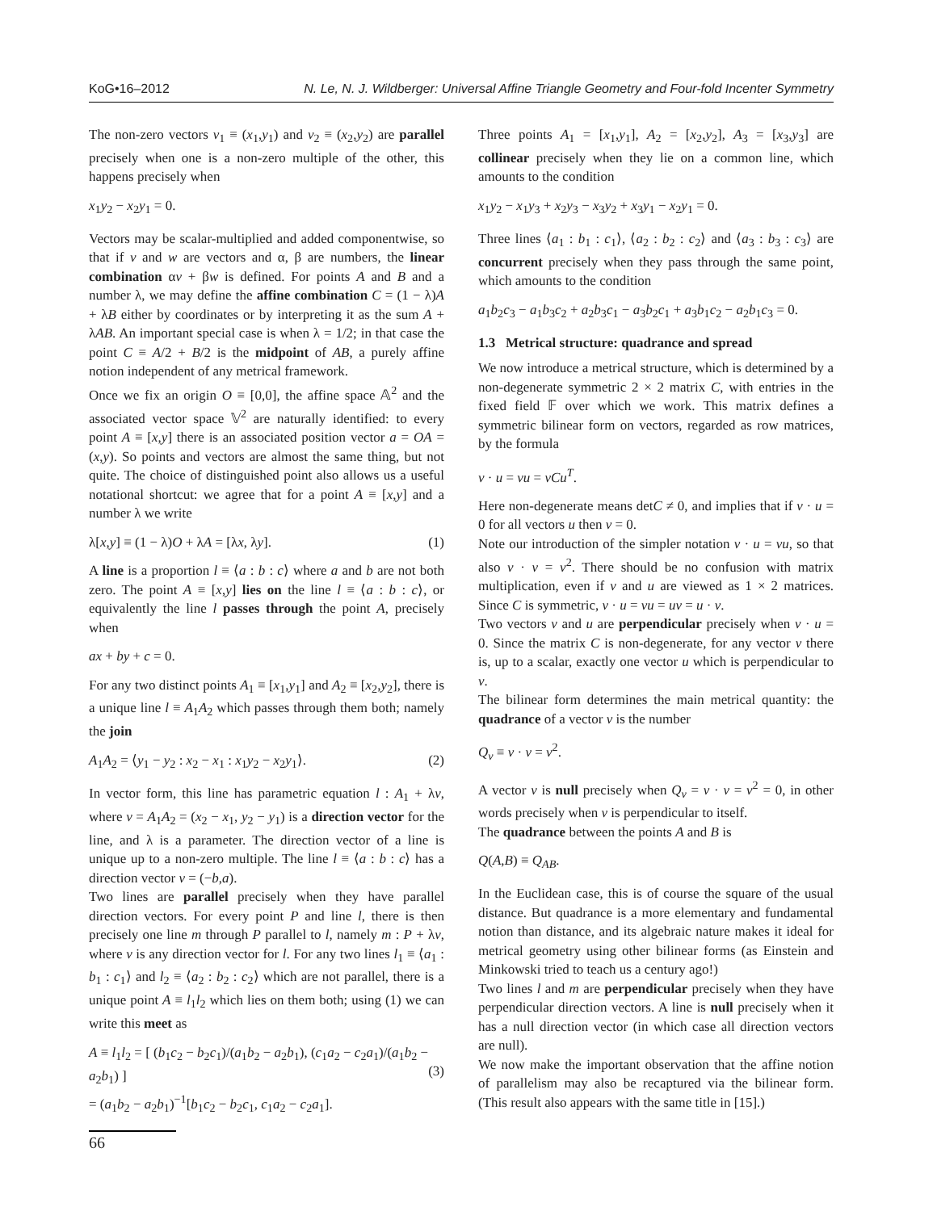KoG•16–2012 N. Le, N. J. Wildberger: Universal Affine Triangle Geometry and Four-fold Incenter Symmetry
The non-zero vectors v<sub>1</sub> ≡ (x<sub>1</sub>,y<sub>1</sub>) and v<sub>2</sub> ≡ (x<sub>2</sub>,y<sub>2</sub>) are parallel precisely when one is a non-zero multiple of the other, this happens precisely when
x<sub>1</sub>y<sub>2</sub> − x<sub>2</sub>y<sub>1</sub> = 0.
Vectors may be scalar-multiplied and added componentwise, so that if v and w are vectors and α, β are numbers, the linear combination αv + βw is defined. For points A and B and a number λ, we may define the affine combination C = (1 − λ)A + λB either by coordinates or by interpreting it as the sum A + λAB. An important special case is when λ = 1/2; in that case the point C ≡ A/2 + B/2 is the midpoint of AB, a purely affine notion independent of any metrical framework.
Once we fix an origin O ≡ [0,0], the affine space 𝔸<sup>2</sup> and the associated vector space 𝕍<sup>2</sup> are naturally identified: to every point A ≡ [x,y] there is an associated position vector a = OA = (x,y). So points and vectors are almost the same thing, but not quite. The choice of distinguished point also allows us a useful notational shortcut: we agree that for a point A ≡ [x,y] and a number λ we write
λ[x,y] ≡ (1 − λ)O + λA = [λx, λy]. (1)
A line is a proportion l ≡ ⟨a : b : c⟩ where a and b are not both zero. The point A ≡ [x,y] lies on the line l ≡ ⟨a : b : c⟩, or equivalently the line l passes through the point A, precisely when
ax + by + c = 0.
For any two distinct points A<sub>1</sub> ≡ [x<sub>1</sub>,y<sub>1</sub>] and A<sub>2</sub> ≡ [x<sub>2</sub>,y<sub>2</sub>], there is a unique line l ≡ A<sub>1</sub>A<sub>2</sub> which passes through them both; namely the join
A<sub>1</sub>A<sub>2</sub> = ⟨y<sub>1</sub> − y<sub>2</sub> : x<sub>2</sub> − x<sub>1</sub> : x<sub>1</sub>y<sub>2</sub> − x<sub>2</sub>y<sub>1</sub>⟩. (2)
In vector form, this line has parametric equation l : A<sub>1</sub> + λv, where v = A<sub>1</sub>A<sub>2</sub> = (x<sub>2</sub> − x<sub>1</sub>, y<sub>2</sub> − y<sub>1</sub>) is a direction vector for the line, and λ is a parameter. The direction vector of a line is unique up to a non-zero multiple. The line l ≡ ⟨a : b : c⟩ has a direction vector v = (−b,a).
Two lines are parallel precisely when they have parallel direction vectors. For every point P and line l, there is then precisely one line m through P parallel to l, namely m : P + λv, where v is any direction vector for l. For any two lines l<sub>1</sub> ≡ ⟨a<sub>1</sub> : b<sub>1</sub> : c<sub>1</sub>⟩ and l<sub>2</sub> ≡ ⟨a<sub>2</sub> : b<sub>2</sub> : c<sub>2</sub>⟩ which are not parallel, there is a unique point A ≡ l<sub>1</sub>l<sub>2</sub> which lies on them both; using (1) we can write this meet as
A ≡ l<sub>1</sub>l<sub>2</sub> = [ (b<sub>1</sub>c<sub>2</sub> − b<sub>2</sub>c<sub>1</sub>)/(a<sub>1</sub>b<sub>2</sub> − a<sub>2</sub>b<sub>1</sub>), (c<sub>1</sub>a<sub>2</sub> − c<sub>2</sub>a<sub>1</sub>)/(a<sub>1</sub>b<sub>2</sub> − a<sub>2</sub>b<sub>1</sub>) ]
= (a<sub>1</sub>b<sub>2</sub> − a<sub>2</sub>b<sub>1</sub>)<sup>−1</sup>[b<sub>1</sub>c<sub>2</sub> − b<sub>2</sub>c<sub>1</sub>, c<sub>1</sub>a<sub>2</sub> − c<sub>2</sub>a<sub>1</sub>].
(3)
Three points A<sub>1</sub> = [x<sub>1</sub>,y<sub>1</sub>], A<sub>2</sub> = [x<sub>2</sub>,y<sub>2</sub>], A<sub>3</sub> = [x<sub>3</sub>,y<sub>3</sub>] are collinear precisely when they lie on a common line, which amounts to the condition
x<sub>1</sub>y<sub>2</sub> − x<sub>1</sub>y<sub>3</sub> + x<sub>2</sub>y<sub>3</sub> − x<sub>3</sub>y<sub>2</sub> + x<sub>3</sub>y<sub>1</sub> − x<sub>2</sub>y<sub>1</sub> = 0.
Three lines ⟨a<sub>1</sub> : b<sub>1</sub> : c<sub>1</sub>⟩, ⟨a<sub>2</sub> : b<sub>2</sub> : c<sub>2</sub>⟩ and ⟨a<sub>3</sub> : b<sub>3</sub> : c<sub>3</sub>⟩ are concurrent precisely when they pass through the same point, which amounts to the condition
a<sub>1</sub>b<sub>2</sub>c<sub>3</sub> − a<sub>1</sub>b<sub>3</sub>c<sub>2</sub> + a<sub>2</sub>b<sub>3</sub>c<sub>1</sub> − a<sub>3</sub>b<sub>2</sub>c<sub>1</sub> + a<sub>3</sub>b<sub>1</sub>c<sub>2</sub> − a<sub>2</sub>b<sub>1</sub>c<sub>3</sub> = 0.
1.3 Metrical structure: quadrance and spread
We now introduce a metrical structure, which is determined by a non-degenerate symmetric 2 × 2 matrix C, with entries in the fixed field 𝔽 over which we work. This matrix defines a symmetric bilinear form on vectors, regarded as row matrices, by the formula
v · u = vu = vCu<sup>T</sup>.
Here non-degenerate means detC ≠ 0, and implies that if v · u = 0 for all vectors u then v = 0.
Note our introduction of the simpler notation v · u = vu, so that also v · v = v<sup>2</sup>. There should be no confusion with matrix multiplication, even if v and u are viewed as 1 × 2 matrices. Since C is symmetric, v · u = vu = uv = u · v.
Two vectors v and u are perpendicular precisely when v · u = 0. Since the matrix C is non-degenerate, for any vector v there is, up to a scalar, exactly one vector u which is perpendicular to v.
The bilinear form determines the main metrical quantity: the quadrance of a vector v is the number
Q<sub>v</sub> ≡ v · v = v<sup>2</sup>.
A vector v is null precisely when Q<sub>v</sub> = v · v = v<sup>2</sup> = 0, in other words precisely when v is perpendicular to itself.
The quadrance between the points A and B is
Q(A,B) ≡ Q<sub>AB</sub>.
In the Euclidean case, this is of course the square of the usual distance. But quadrance is a more elementary and fundamental notion than distance, and its algebraic nature makes it ideal for metrical geometry using other bilinear forms (as Einstein and Minkowski tried to teach us a century ago!)
Two lines l and m are perpendicular precisely when they have perpendicular direction vectors. A line is null precisely when it has a null direction vector (in which case all direction vectors are null).
We now make the important observation that the affine notion of parallelism may also be recaptured via the bilinear form. (This result also appears with the same title in [15].)
66